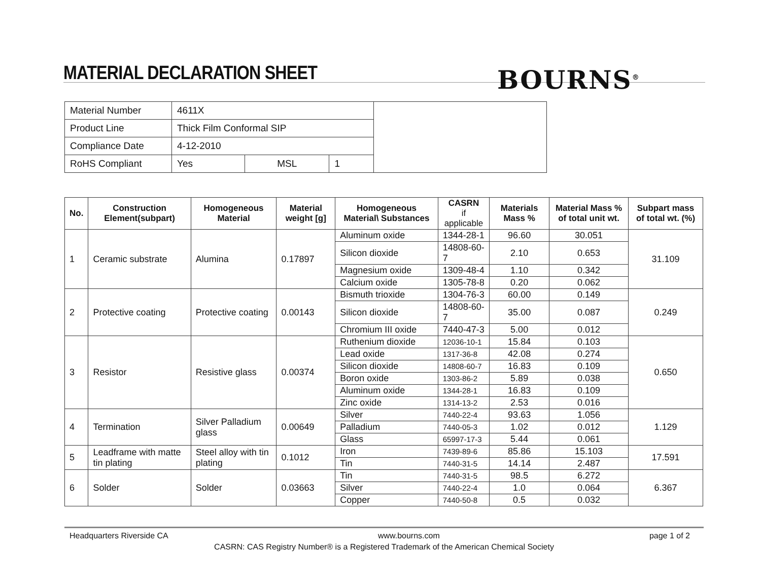MATERIAL DECLARATION SHEET BOURNS<sup>®</sup>
| Material Number | 4611X | | | |
| Product Line | Thick Film Conformal SIP | | | |
| Compliance Date | 4-12-2010 | | | |
| RoHS Compliant | Yes | MSL | 1 | |
| No. | Construction Element(subpart) | Homogeneous Material | Material weight [g] | Homogeneous Material\ Substances | CASRN if applicable | Materials Mass % | Material Mass % of total unit wt. | Subpart mass of total wt. (%) |
| --- | --- | --- | --- | --- | --- | --- | --- | --- |
| 1 | Ceramic substrate | Alumina | 0.17897 | Aluminum oxide | 1344-28-1 | 96.60 | 30.051 | 31.109 |
| | | | | Silicon dioxide | 14808-60-7 | 2.10 | 0.653 | |
| | | | | Magnesium oxide | 1309-48-4 | 1.10 | 0.342 | |
| | | | | Calcium oxide | 1305-78-8 | 0.20 | 0.062 | |
| 2 | Protective coating | Protective coating | 0.00143 | Bismuth trioxide | 1304-76-3 | 60.00 | 0.149 | 0.249 |
| | | | | Silicon dioxide | 14808-60-7 | 35.00 | 0.087 | |
| | | | | Chromium III oxide | 7440-47-3 | 5.00 | 0.012 | |
| 3 | Resistor | Resistive glass | 0.00374 | Ruthenium dioxide | 12036-10-1 | 15.84 | 0.103 | 0.650 |
| | | | | Lead oxide | 1317-36-8 | 42.08 | 0.274 | |
| | | | | Silicon dioxide | 14808-60-7 | 16.83 | 0.109 | |
| | | | | Boron oxide | 1303-86-2 | 5.89 | 0.038 | |
| | | | | Aluminum oxide | 1344-28-1 | 16.83 | 0.109 | |
| | | | | Zinc oxide | 1314-13-2 | 2.53 | 0.016 | |
| 4 | Termination | Silver Palladium glass | 0.00649 | Silver | 7440-22-4 | 93.63 | 1.056 | 1.129 |
| | | | | Palladium | 7440-05-3 | 1.02 | 0.012 | |
| | | | | Glass | 65997-17-3 | 5.44 | 0.061 | |
| 5 | Leadframe with matte tin plating | Steel alloy with tin plating | 0.1012 | Iron | 7439-89-6 | 85.86 | 15.103 | 17.591 |
| | | | | Tin | 7440-31-5 | 14.14 | 2.487 | |
| 6 | Solder | Solder | 0.03663 | Tin | 7440-31-5 | 98.5 | 6.272 | 6.367 |
| | | | | Silver | 7440-22-4 | 1.0 | 0.064 | |
| | | | | Copper | 7440-50-8 | 0.5 | 0.032 | |
Headquarters Riverside CA www.bourns.com page 1 of 2
CASRN: CAS Registry Number® is a Registered Trademark of the American Chemical Society